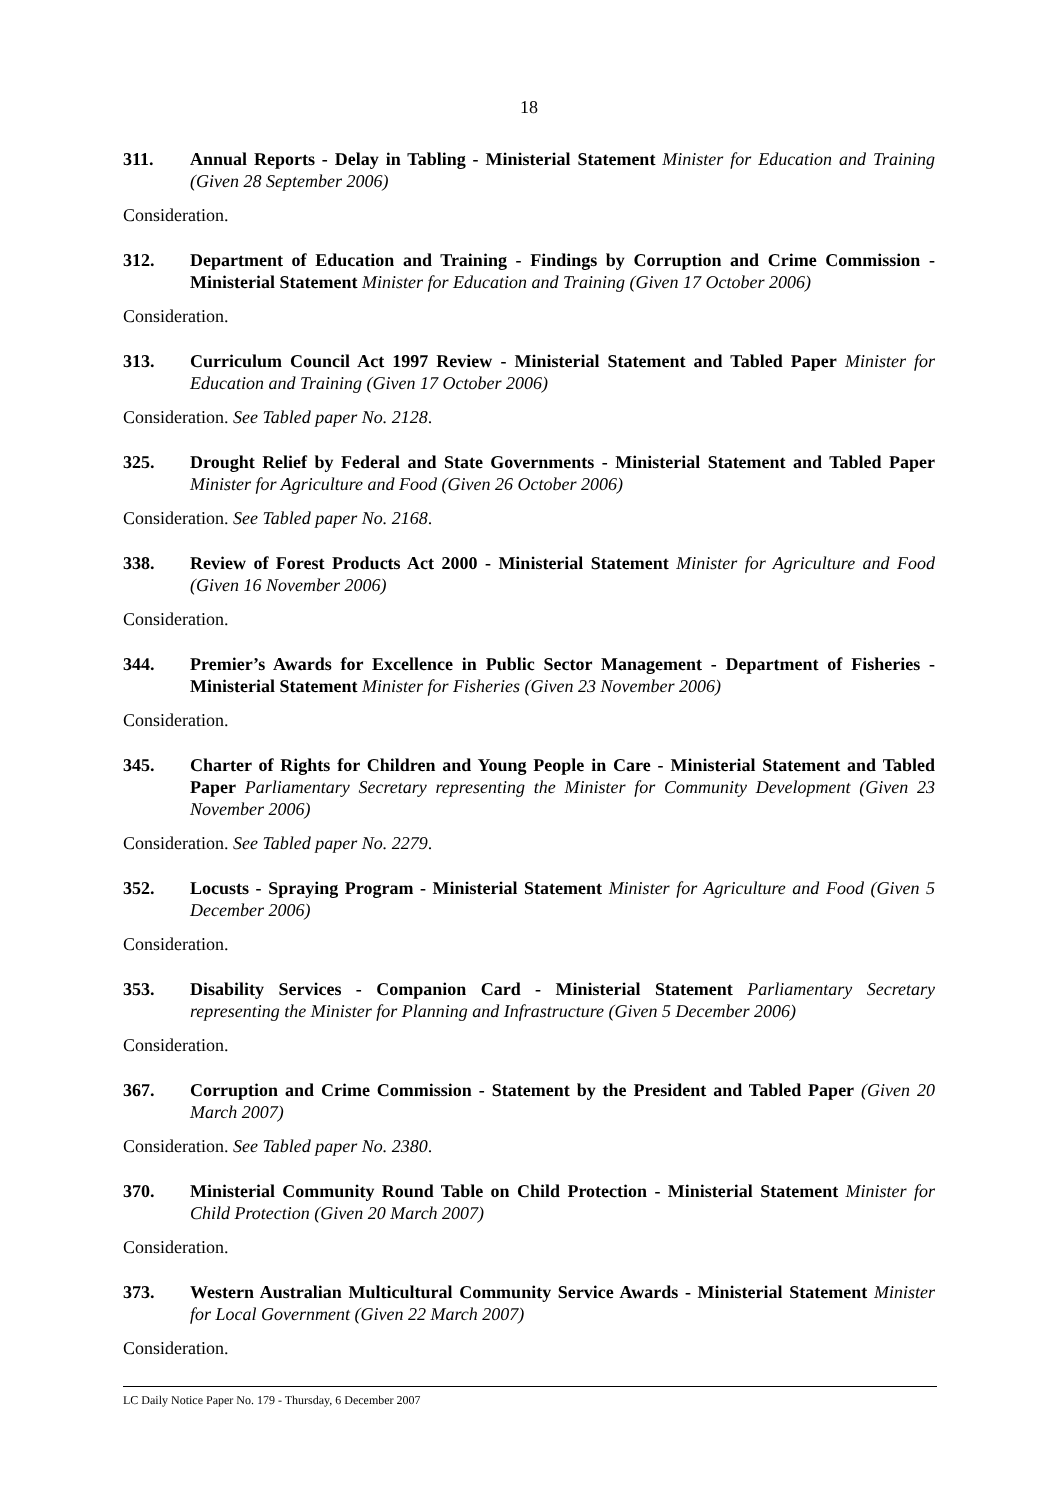18
311. Annual Reports - Delay in Tabling - Ministerial Statement Minister for Education and Training (Given 28 September 2006)
Consideration.
312. Department of Education and Training - Findings by Corruption and Crime Commission - Ministerial Statement Minister for Education and Training (Given 17 October 2006)
Consideration.
313. Curriculum Council Act 1997 Review - Ministerial Statement and Tabled Paper Minister for Education and Training (Given 17 October 2006)
Consideration. See Tabled paper No. 2128.
325. Drought Relief by Federal and State Governments - Ministerial Statement and Tabled Paper Minister for Agriculture and Food (Given 26 October 2006)
Consideration. See Tabled paper No. 2168.
338. Review of Forest Products Act 2000 - Ministerial Statement Minister for Agriculture and Food (Given 16 November 2006)
Consideration.
344. Premier’s Awards for Excellence in Public Sector Management - Department of Fisheries - Ministerial Statement Minister for Fisheries (Given 23 November 2006)
Consideration.
345. Charter of Rights for Children and Young People in Care - Ministerial Statement and Tabled Paper Parliamentary Secretary representing the Minister for Community Development (Given 23 November 2006)
Consideration. See Tabled paper No. 2279.
352. Locusts - Spraying Program - Ministerial Statement Minister for Agriculture and Food (Given 5 December 2006)
Consideration.
353. Disability Services - Companion Card - Ministerial Statement Parliamentary Secretary representing the Minister for Planning and Infrastructure (Given 5 December 2006)
Consideration.
367. Corruption and Crime Commission - Statement by the President and Tabled Paper (Given 20 March 2007)
Consideration. See Tabled paper No. 2380.
370. Ministerial Community Round Table on Child Protection - Ministerial Statement Minister for Child Protection (Given 20 March 2007)
Consideration.
373. Western Australian Multicultural Community Service Awards - Ministerial Statement Minister for Local Government (Given 22 March 2007)
Consideration.
LC Daily Notice Paper No. 179 - Thursday, 6 December 2007